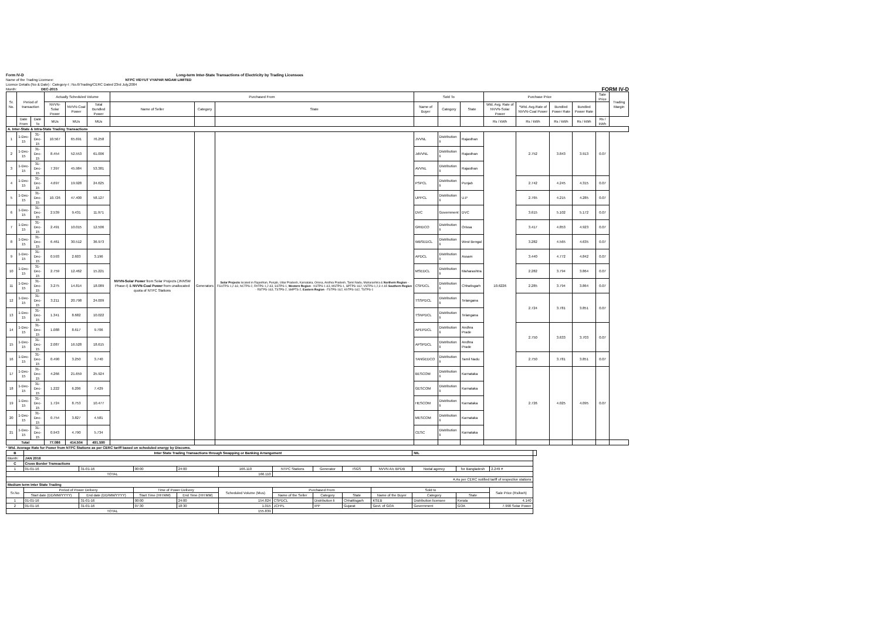Form IV-D Long-term Inter-State Transactions of Electricity by Trading Licensees
Name of the Trading Licensee: NTPC VIDYUT VYAPAR NIGAM LIMITED
Licence Details (No & Date) : Category-I ; No.6/Trading/CERC Dated 23rd July,2004
Month: DEC-2015
FORM IV-D
| Sr. No. | Period of transaction | | Actually Scheduled Volume | | | Purchased From | | | Sold To | | | Purchase Price | | | | Sale Price | Trading Margin |
| --- | --- | --- | --- | --- | --- | --- | --- | --- | --- | --- | --- | --- | --- | --- | --- | --- | --- |
| | | | NVVN-Solar Power | NVVN-Coal Power | Total Bundled Power | Name of Seller | Category | State | Name of Buyer | Category | State | Wtd. Avg. Rate of NVVN-Solar Power | *Wtd. Avg.Rate of NVVN-Coal Power | Bundled Power Rate | Bundled Power Rate | | |
| | Date From | Date To | MUs | MUs | MUs | | | | | | | Rs / kWh | Rs / kWh | Rs / kWh | Rs / kWh | Rs / kWh | |
| A. Inter-State & Intra-State Trading Transactions | | | | | | | | | | | | | | | | | |
| 1 | 1-Dec-15 | 31-Dec-15 | 10.567 | 65.691 | 76.258 | NVVN-Solar Power from Solar Projects (JNNSM Phase-I) & NVVN-Coal Power from unallocated quota of NTPC Stations | Generators | Solar Projects located in Rajasthan, Punjab, Uttar Pradesh, Karnataka, Orissa, Andhra Pradesh, Tamil Nadu, Maharashtra & Northern Region - FGUTPS-1,2 &3, NCTPS-2, RhTPS-1,2 &3, SSTPS-1, Western Region - KSTPS-1 &3, MSTPS-1, SPTPS-1&2, VSTPS-1,2,3 4 &5 Southern Region - RSTPS-1&3, TSTPS-2, SMPTS-2, Eastern Region - FSTPS-1&2, KhTPS-1&2, TSTPS-1 | JVVNL | Distribution li | Rajasthan | 10.6226 | 2.752 | 3.843 | 3.913 | 0.07 | |
| 2 | 1-Dec-15 | 31-Dec-15 | 8.454 | 52.553 | 61.006 | | | | JdVVNL | Distribution li | Rajasthan | | | | | | |
| 3 | 1-Dec-15 | 31-Dec-15 | 7.397 | 45.984 | 53.381 | | | | AVVNL | Distribution li | Rajasthan | | | | | | |
| 4 | 1-Dec-15 | 31-Dec-15 | 4.697 | 19.928 | 24.625 | | | | PSPCL | Distribution li | Punjab | | 2.742 | 4.245 | 4.315 | 0.07 | |
| 5 | 1-Dec-15 | 31-Dec-15 | 10.726 | 47.400 | 58.127 | | | | UPPCL | Distribution li | U.P | | 2.765 | 4.215 | 4.285 | 0.07 | |
| 6 | 1-Dec-15 | 31-Dec-15 | 2.539 | 9.431 | 11.971 | | | | DVC | Government | DVC | | 3.615 | 5.102 | 5.172 | 0.07 | |
| 7 | 1-Dec-15 | 31-Dec-15 | 2.491 | 10.015 | 12.506 | | | | GRIDCO | Distribution li | Orissa | | 3.417 | 4.853 | 4.923 | 0.07 | |
| 8 | 1-Dec-15 | 31-Dec-15 | 6.461 | 30.512 | 36.973 | | | | WBSEDCL | Distribution li | West Bengal | | 3.282 | 4.565 | 4.635 | 0.07 | |
| 9 | 1-Dec-15 | 31-Dec-15 | 0.593 | 2.603 | 3.196 | | | | APDCL | Distribution li | Assam | | 3.440 | 4.772 | 4.842 | 0.07 | |
| 10 | 1-Dec-15 | 31-Dec-15 | 2.759 | 12.462 | 15.221 | | | | MSEDCL | Distribution li | Maharashtra | | 2.282 | 3.794 | 3.864 | 0.07 | |
| 11 | 1-Dec-15 | 31-Dec-15 | 3.275 | 14.814 | 18.089 | | | | CSPDCL | Distribution li | Chhatisgarh | | 2.285 | 3.794 | 3.864 | 0.07 | |
| 12 | 1-Dec-15 | 31-Dec-15 | 3.211 | 20.798 | 24.009 | | | | TSSPDCL | Distribution li | Telangana | | 2.724 | 3.781 | 3.851 | 0.07 | |
| 13 | 1-Dec-15 | 31-Dec-15 | 1.341 | 8.682 | 10.022 | | | | TSNPDCL | Distribution li | Telangana | | | | | | |
| 14 | 1-Dec-15 | 31-Dec-15 | 1.088 | 8.617 | 9.706 | | | | APEPDCL | Distribution li | Andhra Prade | | 2.750 | 3.633 | 3.703 | 0.07 | |
| 15 | 1-Dec-15 | 31-Dec-15 | 2.087 | 16.528 | 18.615 | | | | APSPDCL | Distribution li | Andhra Prade | | | | | | |
| 16 | 1-Dec-15 | 31-Dec-15 | 0.490 | 3.250 | 3.740 | | | | TANGEDCO | Distribution li | Tamil Nadu | | 2.750 | 3.781 | 3.851 | 0.07 | |
| 17 | 1-Dec-15 | 31-Dec-15 | 4.266 | 21.659 | 25.924 | | | | BESCOM | Distribution li | Karnataka | | 2.726 | 4.025 | 4.095 | 0.07 | |
| 18 | 1-Dec-15 | 31-Dec-15 | 1.222 | 6.206 | 7.429 | | | | GESCOM | Distribution li | Karnataka | | | | | | |
| 19 | 1-Dec-15 | 31-Dec-15 | 1.724 | 8.753 | 10.477 | | | | HESCOM | Distribution li | Karnataka | | | | | | |
| 20 | 1-Dec-15 | 31-Dec-15 | 0.754 | 3.827 | 4.581 | | | | MESCOM | Distribution li | Karnataka | | | | | | |
| 21 | 1-Dec-15 | 31-Dec-15 | 0.943 | 4.790 | 5.734 | | | | CESC | Distribution li | Karnataka | | | | | | |
| Total | | | 77.086 | 414.504 | 491.590 | | | | | | | | | | | | |
* Wtd. Average Rate for Power from NTPC Stations as per CERC tariff based on scheduled energy by Discoms.
| B | Inter State Trading Transactions through Swapping or Banking Arrangement | | | | | | | | | NIL | | | |
| Month: | JAN 2016 | | | | | | | | | | | | |
| C | Cross Border Transactions | | | | | | | | | | | | |
| 1 | 01-01-16 | 31-01-16 | 00:00 | 24:00 | 166.110 | NTPC Stations | Generator | ISGS | NVVN A/c BPDB | Nodal agency | for Bangladesh | 2.249 # | |
| TOTAL | | | | | 166.110 | | | | | | | | |
| #.As per CERC notified tariff of respective stations | | | | | | | | | | | | | |
| Medium term Inter State Trading | | | | | | | | | | | | | |
| Sr.No | Period of Power Delivery | | Time of Power Delivery | | Scheduled Volume (Mus) | Purchased From | | | Sold to | | | Sale Price (Rs/kwh) | |
| | Start date (DD/MM/YYYY) | End date (DD/MM/YYYY) | Start Time (HH:MM) | End Time (HH:MM) | | Name of the Seller | Category | State | Name of the Buyer | Category | State | | |
| 1 | 01-01-16 | 31-01-16 | 00:00 | 24:00 | 154.824 | CSPDCL | Distribution li | Chhattisgarh | KSEB | Distribution licensee | Kerala | 4.140 | |
| 2 | 01-01-16 | 31-01-16 | 07:30 | 18:30 | 1.015 | JCFPL | IPP | Gujarat | Govt. of GOA | Government | GOA | 7.990 Solar Power | |
| TOTAL | | | | | 155.839 | | | | | | | | |